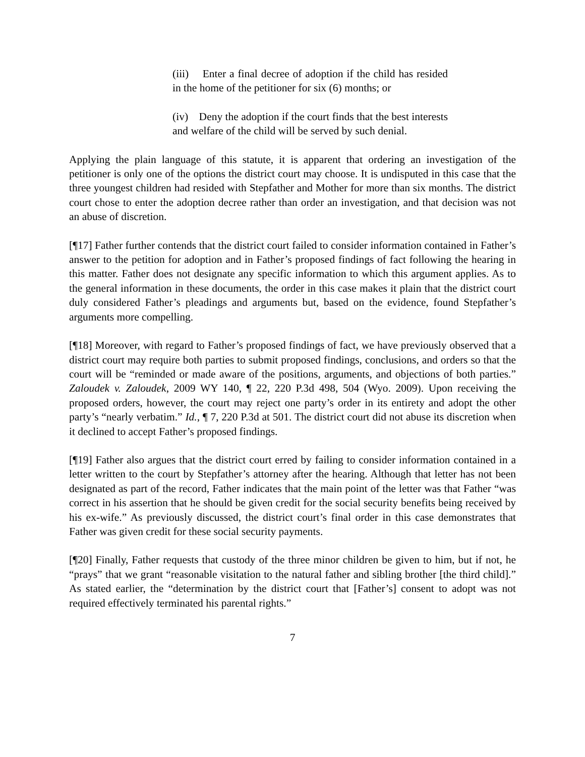(iii) Enter a final decree of adoption if the child has resided in the home of the petitioner for six (6) months; or
(iv) Deny the adoption if the court finds that the best interests and welfare of the child will be served by such denial.
Applying the plain language of this statute, it is apparent that ordering an investigation of the petitioner is only one of the options the district court may choose. It is undisputed in this case that the three youngest children had resided with Stepfather and Mother for more than six months. The district court chose to enter the adoption decree rather than order an investigation, and that decision was not an abuse of discretion.
[¶17] Father further contends that the district court failed to consider information contained in Father’s answer to the petition for adoption and in Father’s proposed findings of fact following the hearing in this matter. Father does not designate any specific information to which this argument applies. As to the general information in these documents, the order in this case makes it plain that the district court duly considered Father’s pleadings and arguments but, based on the evidence, found Stepfather’s arguments more compelling.
[¶18] Moreover, with regard to Father’s proposed findings of fact, we have previously observed that a district court may require both parties to submit proposed findings, conclusions, and orders so that the court will be “reminded or made aware of the positions, arguments, and objections of both parties.” Zaloudek v. Zaloudek, 2009 WY 140, ¶ 22, 220 P.3d 498, 504 (Wyo. 2009). Upon receiving the proposed orders, however, the court may reject one party’s order in its entirety and adopt the other party’s “nearly verbatim.” Id., ¶ 7, 220 P.3d at 501. The district court did not abuse its discretion when it declined to accept Father’s proposed findings.
[¶19] Father also argues that the district court erred by failing to consider information contained in a letter written to the court by Stepfather’s attorney after the hearing. Although that letter has not been designated as part of the record, Father indicates that the main point of the letter was that Father “was correct in his assertion that he should be given credit for the social security benefits being received by his ex-wife.” As previously discussed, the district court’s final order in this case demonstrates that Father was given credit for these social security payments.
[¶20] Finally, Father requests that custody of the three minor children be given to him, but if not, he “prays” that we grant “reasonable visitation to the natural father and sibling brother [the third child].” As stated earlier, the “determination by the district court that [Father’s] consent to adopt was not required effectively terminated his parental rights.”
7